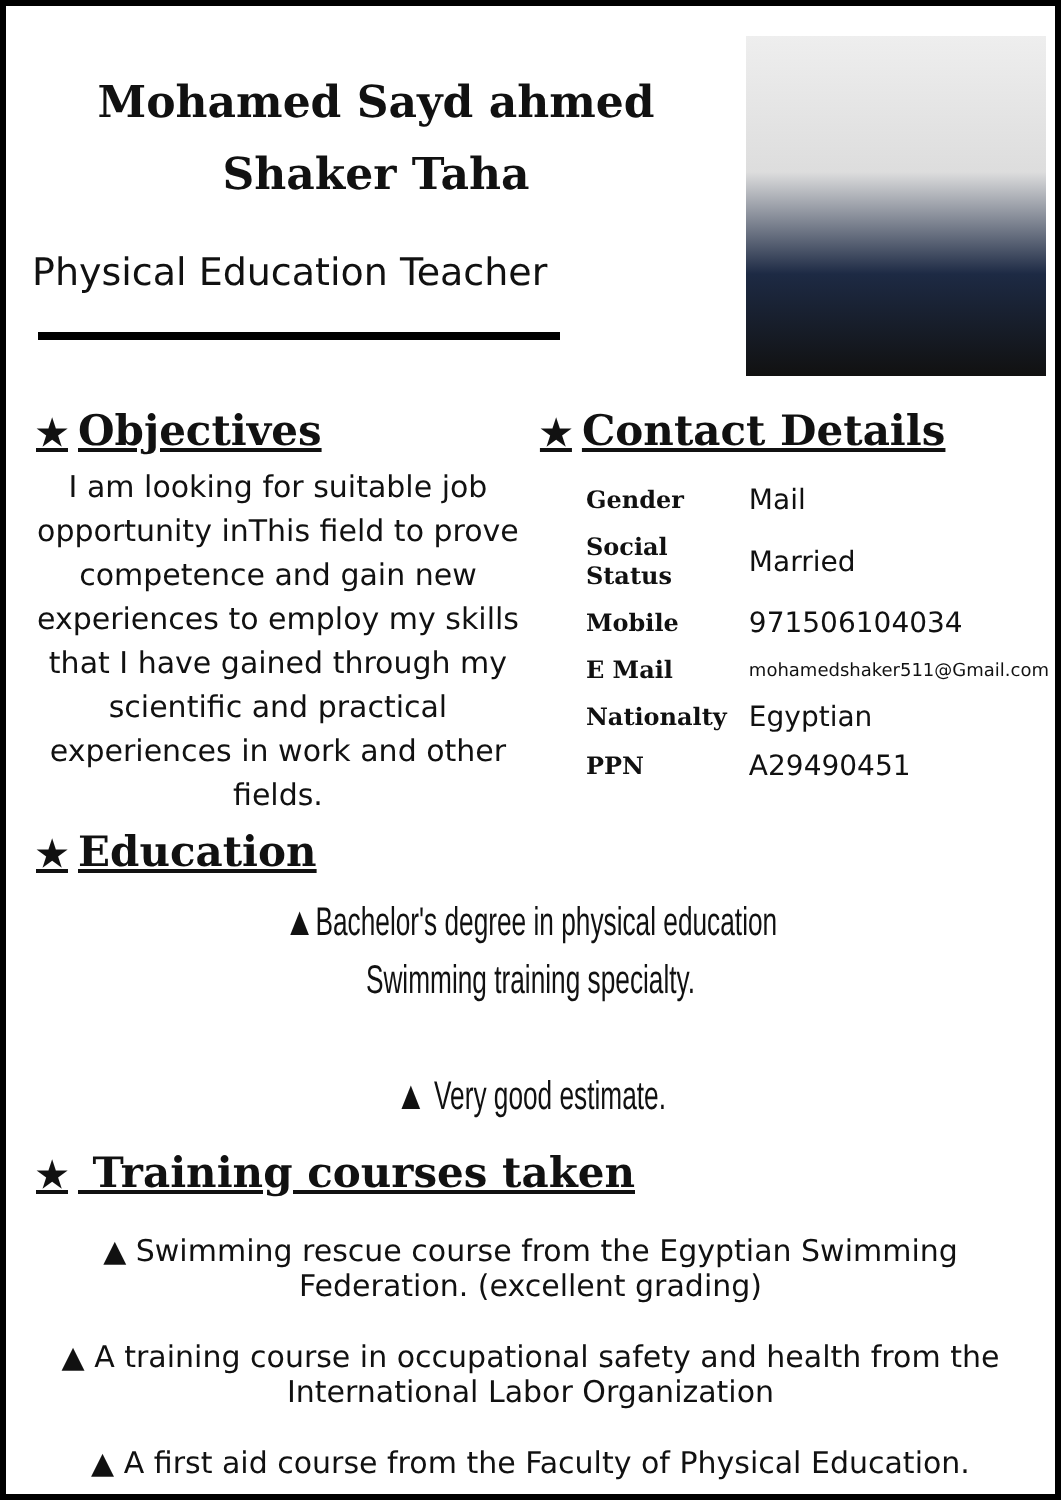Mohamed Sayd ahmed Shaker Taha
Physical Education Teacher
★ Objectives
I am looking for suitable job opportunity inThis field to prove competence and gain new experiences to employ my skills that I have gained through my scientific and practical experiences in work and other fields.
★ Contact Details
| Gender | Mail |
| Social Status | Married |
| Mobile | 971506104034 |
| E Mail | mohamedshaker511@Gmail.com |
| Nationalty | Egyptian |
| PPN | A29490451 |
★ Education
▲Bachelor's degree in physical education
Swimming training specialty.
▲ Very good estimate.
★ Training courses taken
▲ Swimming rescue course from the Egyptian Swimming Federation. (excellent grading)
▲ A training course in occupational safety and health from the International Labor Organization
▲ A first aid course from the Faculty of Physical Education.